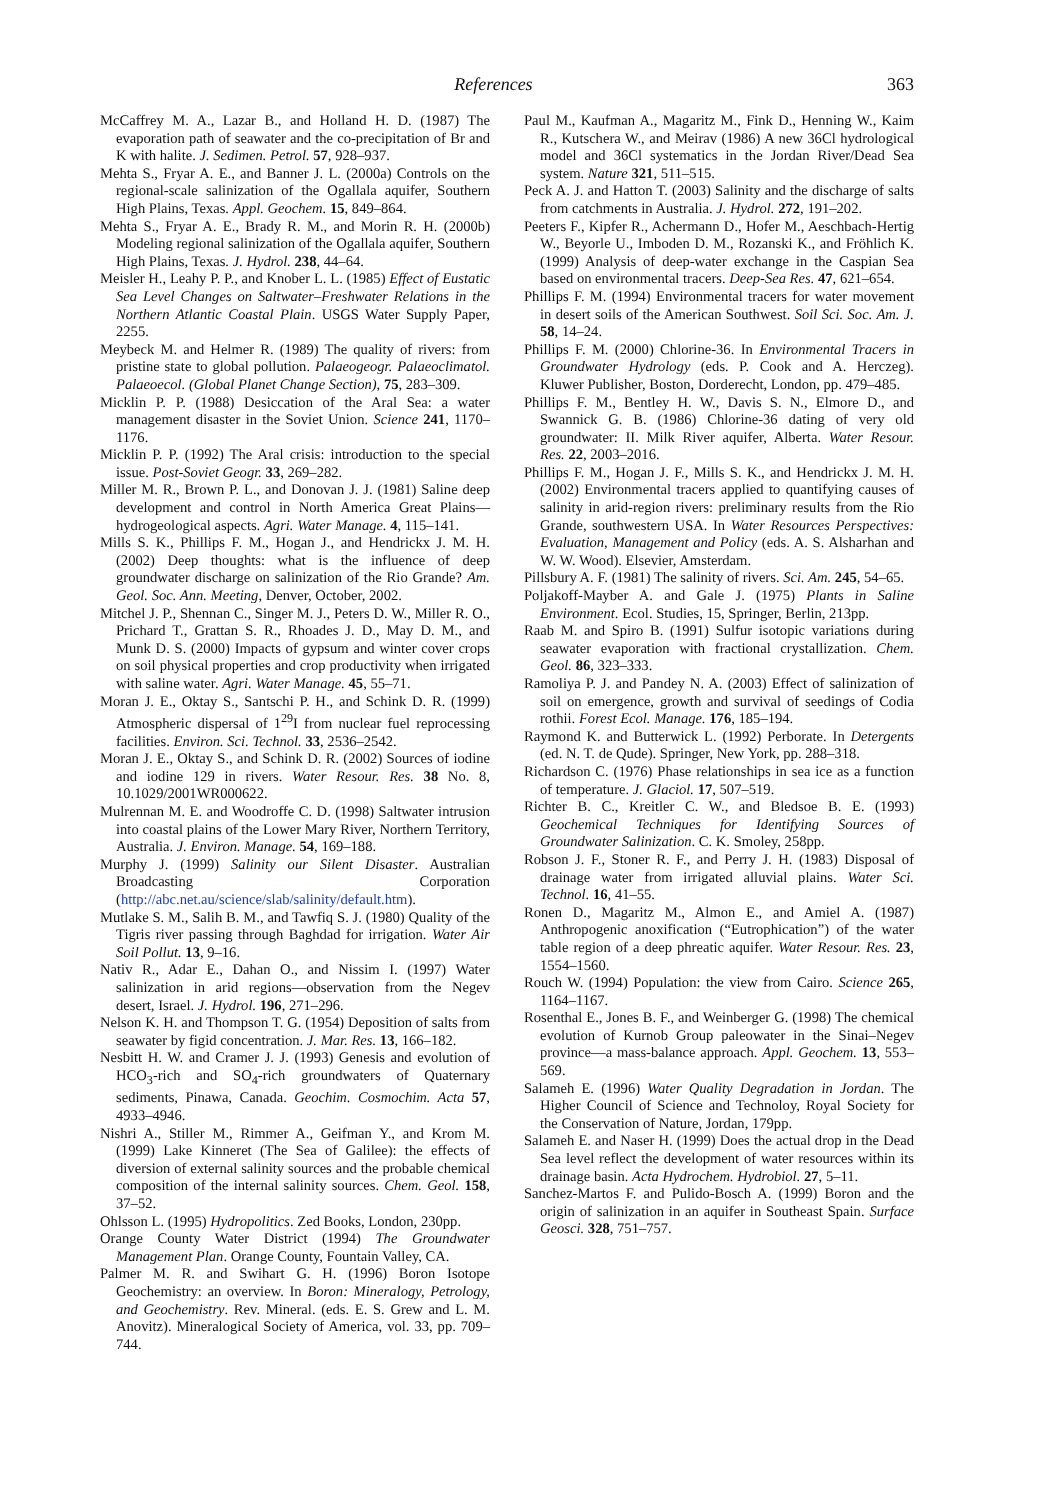References 363
McCaffrey M. A., Lazar B., and Holland H. D. (1987) The evaporation path of seawater and the co-precipitation of Br and K with halite. J. Sedimen. Petrol. 57, 928–937.
Mehta S., Fryar A. E., and Banner J. L. (2000a) Controls on the regional-scale salinization of the Ogallala aquifer, Southern High Plains, Texas. Appl. Geochem. 15, 849–864.
Mehta S., Fryar A. E., Brady R. M., and Morin R. H. (2000b) Modeling regional salinization of the Ogallala aquifer, Southern High Plains, Texas. J. Hydrol. 238, 44–64.
Meisler H., Leahy P. P., and Knober L. L. (1985) Effect of Eustatic Sea Level Changes on Saltwater–Freshwater Relations in the Northern Atlantic Coastal Plain. USGS Water Supply Paper, 2255.
Meybeck M. and Helmer R. (1989) The quality of rivers: from pristine state to global pollution. Palaeogeogr. Palaeoclimatol. Palaeoecol. (Global Planet Change Section), 75, 283–309.
Micklin P. P. (1988) Desiccation of the Aral Sea: a water management disaster in the Soviet Union. Science 241, 1170–1176.
Micklin P. P. (1992) The Aral crisis: introduction to the special issue. Post-Soviet Geogr. 33, 269–282.
Miller M. R., Brown P. L., and Donovan J. J. (1981) Saline deep development and control in North America Great Plains—hydrogeological aspects. Agri. Water Manage. 4, 115–141.
Mills S. K., Phillips F. M., Hogan J., and Hendrickx J. M. H. (2002) Deep thoughts: what is the influence of deep groundwater discharge on salinization of the Rio Grande? Am. Geol. Soc. Ann. Meeting, Denver, October, 2002.
Mitchel J. P., Shennan C., Singer M. J., Peters D. W., Miller R. O., Prichard T., Grattan S. R., Rhoades J. D., May D. M., and Munk D. S. (2000) Impacts of gypsum and winter cover crops on soil physical properties and crop productivity when irrigated with saline water. Agri. Water Manage. 45, 55–71.
Moran J. E., Oktay S., Santschi P. H., and Schink D. R. (1999) Atmospheric dispersal of 1<sup>29</sup>I from nuclear fuel reprocessing facilities. Environ. Sci. Technol. 33, 2536–2542.
Moran J. E., Oktay S., and Schink D. R. (2002) Sources of iodine and iodine 129 in rivers. Water Resour. Res. 38 No. 8, 10.1029/2001WR000622.
Mulrennan M. E. and Woodroffe C. D. (1998) Saltwater intrusion into coastal plains of the Lower Mary River, Northern Territory, Australia. J. Environ. Manage. 54, 169–188.
Murphy J. (1999) Salinity our Silent Disaster. Australian Broadcasting Corporation (http://abc.net.au/science/slab/salinity/default.htm).
Mutlake S. M., Salih B. M., and Tawfiq S. J. (1980) Quality of the Tigris river passing through Baghdad for irrigation. Water Air Soil Pollut. 13, 9–16.
Nativ R., Adar E., Dahan O., and Nissim I. (1997) Water salinization in arid regions—observation from the Negev desert, Israel. J. Hydrol. 196, 271–296.
Nelson K. H. and Thompson T. G. (1954) Deposition of salts from seawater by figid concentration. J. Mar. Res. 13, 166–182.
Nesbitt H. W. and Cramer J. J. (1993) Genesis and evolution of HCO<sub>3</sub>-rich and SO<sub>4</sub>-rich groundwaters of Quaternary sediments, Pinawa, Canada. Geochim. Cosmochim. Acta 57, 4933–4946.
Nishri A., Stiller M., Rimmer A., Geifman Y., and Krom M. (1999) Lake Kinneret (The Sea of Galilee): the effects of diversion of external salinity sources and the probable chemical composition of the internal salinity sources. Chem. Geol. 158, 37–52.
Ohlsson L. (1995) Hydropolitics. Zed Books, London, 230pp.
Orange County Water District (1994) The Groundwater Management Plan. Orange County, Fountain Valley, CA.
Palmer M. R. and Swihart G. H. (1996) Boron Isotope Geochemistry: an overview. In Boron: Mineralogy, Petrology, and Geochemistry. Rev. Mineral. (eds. E. S. Grew and L. M. Anovitz). Mineralogical Society of America, vol. 33, pp. 709–744.
Paul M., Kaufman A., Magaritz M., Fink D., Henning W., Kaim R., Kutschera W., and Meirav (1986) A new 36Cl hydrological model and 36Cl systematics in the Jordan River/Dead Sea system. Nature 321, 511–515.
Peck A. J. and Hatton T. (2003) Salinity and the discharge of salts from catchments in Australia. J. Hydrol. 272, 191–202.
Peeters F., Kipfer R., Achermann D., Hofer M., Aeschbach-Hertig W., Beyorle U., Imboden D. M., Rozanski K., and Fröhlich K. (1999) Analysis of deep-water exchange in the Caspian Sea based on environmental tracers. Deep-Sea Res. 47, 621–654.
Phillips F. M. (1994) Environmental tracers for water movement in desert soils of the American Southwest. Soil Sci. Soc. Am. J. 58, 14–24.
Phillips F. M. (2000) Chlorine-36. In Environmental Tracers in Groundwater Hydrology (eds. P. Cook and A. Herczeg). Kluwer Publisher, Boston, Dorderecht, London, pp. 479–485.
Phillips F. M., Bentley H. W., Davis S. N., Elmore D., and Swannick G. B. (1986) Chlorine-36 dating of very old groundwater: II. Milk River aquifer, Alberta. Water Resour. Res. 22, 2003–2016.
Phillips F. M., Hogan J. F., Mills S. K., and Hendrickx J. M. H. (2002) Environmental tracers applied to quantifying causes of salinity in arid-region rivers: preliminary results from the Rio Grande, southwestern USA. In Water Resources Perspectives: Evaluation, Management and Policy (eds. A. S. Alsharhan and W. W. Wood). Elsevier, Amsterdam.
Pillsbury A. F. (1981) The salinity of rivers. Sci. Am. 245, 54–65.
Poljakoff-Mayber A. and Gale J. (1975) Plants in Saline Environment. Ecol. Studies, 15, Springer, Berlin, 213pp.
Raab M. and Spiro B. (1991) Sulfur isotopic variations during seawater evaporation with fractional crystallization. Chem. Geol. 86, 323–333.
Ramoliya P. J. and Pandey N. A. (2003) Effect of salinization of soil on emergence, growth and survival of seedings of Codia rothii. Forest Ecol. Manage. 176, 185–194.
Raymond K. and Butterwick L. (1992) Perborate. In Detergents (ed. N. T. de Qude). Springer, New York, pp. 288–318.
Richardson C. (1976) Phase relationships in sea ice as a function of temperature. J. Glaciol. 17, 507–519.
Richter B. C., Kreitler C. W., and Bledsoe B. E. (1993) Geochemical Techniques for Identifying Sources of Groundwater Salinization. C. K. Smoley, 258pp.
Robson J. F., Stoner R. F., and Perry J. H. (1983) Disposal of drainage water from irrigated alluvial plains. Water Sci. Technol. 16, 41–55.
Ronen D., Magaritz M., Almon E., and Amiel A. (1987) Anthropogenic anoxification (“Eutrophication”) of the water table region of a deep phreatic aquifer. Water Resour. Res. 23, 1554–1560.
Rouch W. (1994) Population: the view from Cairo. Science 265, 1164–1167.
Rosenthal E., Jones B. F., and Weinberger G. (1998) The chemical evolution of Kurnob Group paleowater in the Sinai–Negev province—a mass-balance approach. Appl. Geochem. 13, 553–569.
Salameh E. (1996) Water Quality Degradation in Jordan. The Higher Council of Science and Technoloy, Royal Society for the Conservation of Nature, Jordan, 179pp.
Salameh E. and Naser H. (1999) Does the actual drop in the Dead Sea level reflect the development of water resources within its drainage basin. Acta Hydrochem. Hydrobiol. 27, 5–11.
Sanchez-Martos F. and Pulido-Bosch A. (1999) Boron and the origin of salinization in an aquifer in Southeast Spain. Surface Geosci. 328, 751–757.